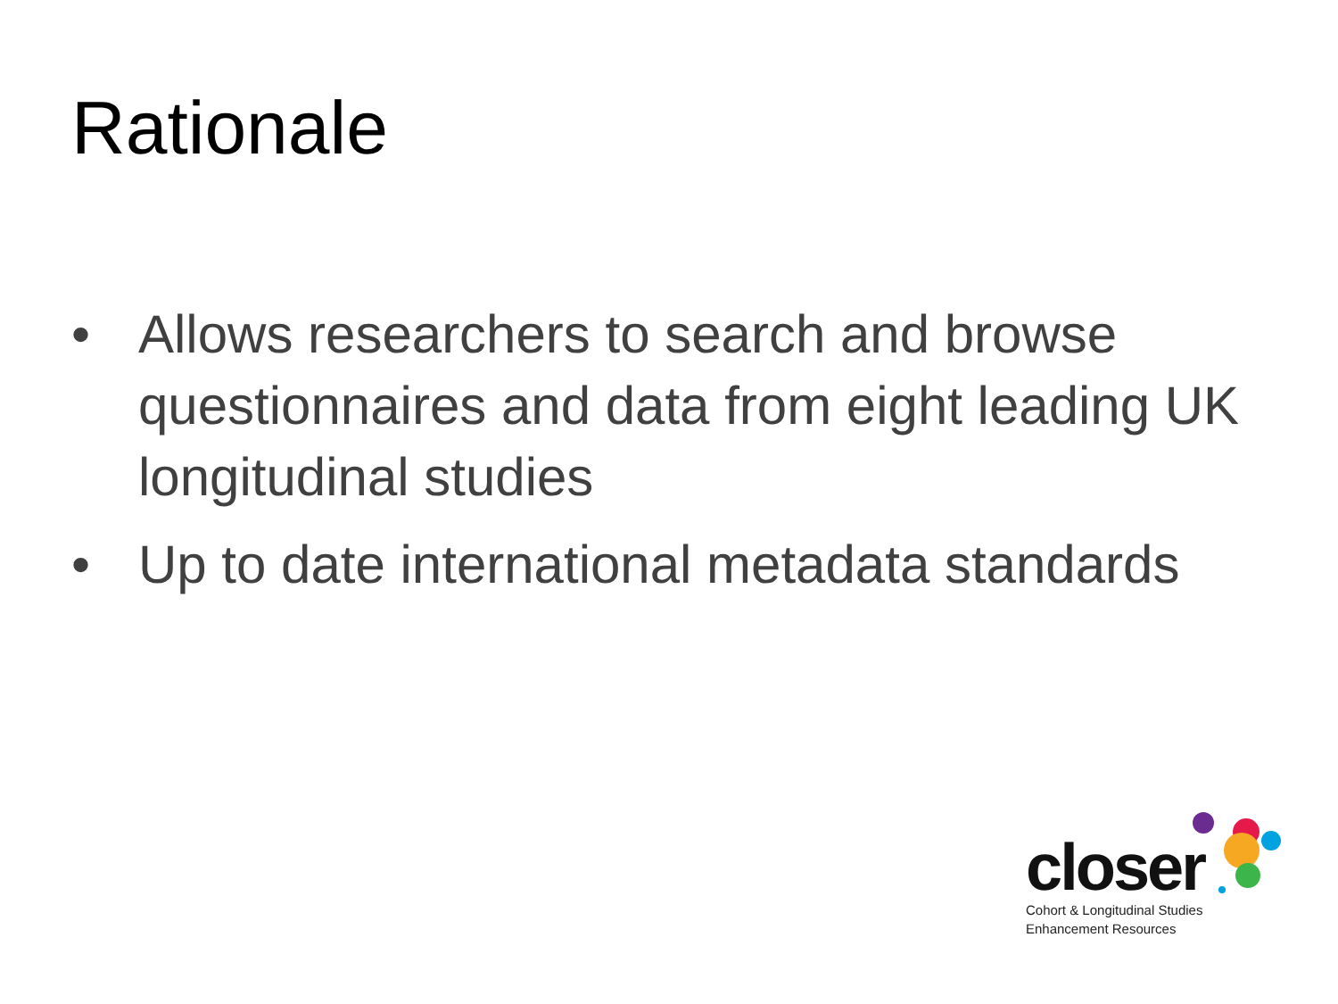Rationale
• Allows researchers to search and browse questionnaires and data from eight leading UK longitudinal studies
• Up to date international metadata standards
closer
Cohort & Longitudinal Studies
Enhancement Resources